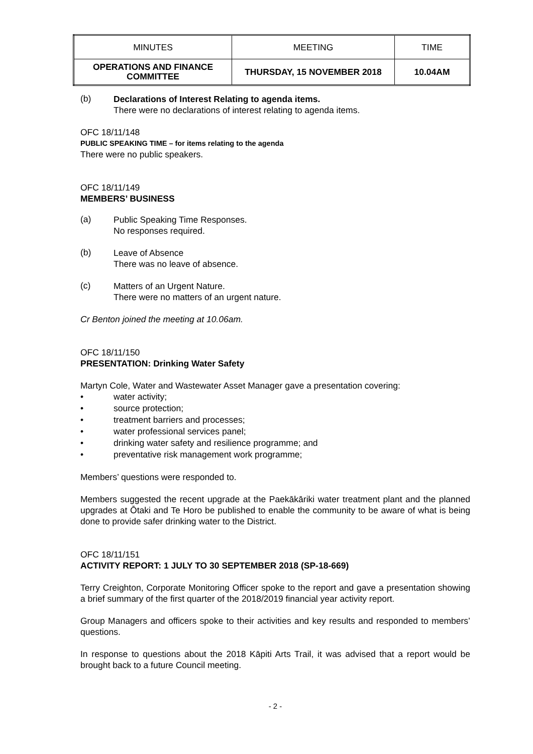| MINUTES | MEETING | TIME |
| --- | --- | --- |
| OPERATIONS AND FINANCE COMMITTEE | THURSDAY, 15 NOVEMBER 2018 | 10.04AM |
(b)
Declarations of Interest Relating to agenda items.
There were no declarations of interest relating to agenda items.
OFC 18/11/148
PUBLIC SPEAKING TIME – for items relating to the agenda
There were no public speakers.
OFC 18/11/149
MEMBERS’ BUSINESS
(a)
Public Speaking Time Responses.
No responses required.
(b)
Leave of Absence
There was no leave of absence.
(c)
Matters of an Urgent Nature.
There were no matters of an urgent nature.
Cr Benton joined the meeting at 10.06am.
OFC 18/11/150
PRESENTATION: Drinking Water Safety
Martyn Cole, Water and Wastewater Asset Manager gave a presentation covering:
• water activity;
• source protection;
• treatment barriers and processes;
• water professional services panel;
• drinking water safety and resilience programme; and
• preventative risk management work programme;
Members’ questions were responded to.
Members suggested the recent upgrade at the Paekākāriki water treatment plant and the planned upgrades at Ōtaki and Te Horo be published to enable the community to be aware of what is being done to provide safer drinking water to the District.
OFC 18/11/151
ACTIVITY REPORT: 1 JULY TO 30 SEPTEMBER 2018 (SP-18-669)
Terry Creighton, Corporate Monitoring Officer spoke to the report and gave a presentation showing a brief summary of the first quarter of the 2018/2019 financial year activity report.
Group Managers and officers spoke to their activities and key results and responded to members’ questions.
In response to questions about the 2018 Kāpiti Arts Trail, it was advised that a report would be brought back to a future Council meeting.
- 2 -